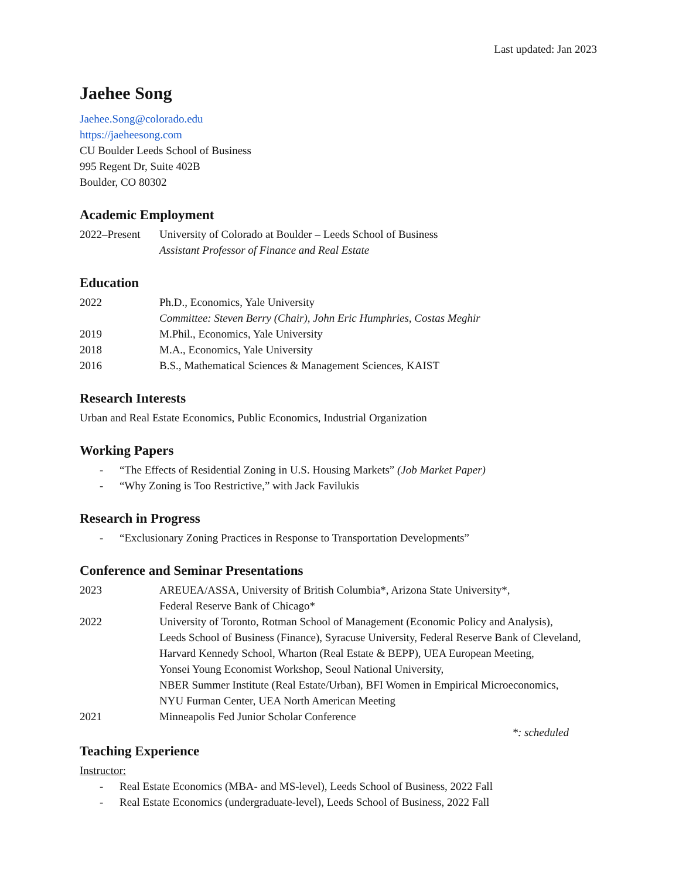Last updated: Jan 2023
Jaehee Song
Jaehee.Song@colorado.edu
https://jaeheesong.com
CU Boulder Leeds School of Business
995 Regent Dr, Suite 402B
Boulder, CO 80302
Academic Employment
2022–Present
University of Colorado at Boulder – Leeds School of Business
Assistant Professor of Finance and Real Estate
Education
2022 Ph.D., Economics, Yale University
Committee: Steven Berry (Chair), John Eric Humphries, Costas Meghir
2019 M.Phil., Economics, Yale University
2018 M.A., Economics, Yale University
2016 B.S., Mathematical Sciences & Management Sciences, KAIST
Research Interests
Urban and Real Estate Economics, Public Economics, Industrial Organization
Working Papers
- “The Effects of Residential Zoning in U.S. Housing Markets” (Job Market Paper)
- “Why Zoning is Too Restrictive,” with Jack Favilukis
Research in Progress
- “Exclusionary Zoning Practices in Response to Transportation Developments”
Conference and Seminar Presentations
2023 AREUEA/ASSA, University of British Columbia*, Arizona State University*,
Federal Reserve Bank of Chicago*
2022 University of Toronto, Rotman School of Management (Economic Policy and Analysis),
Leeds School of Business (Finance), Syracuse University, Federal Reserve Bank of Cleveland,
Harvard Kennedy School, Wharton (Real Estate & BEPP), UEA European Meeting,
Yonsei Young Economist Workshop, Seoul National University,
NBER Summer Institute (Real Estate/Urban), BFI Women in Empirical Microeconomics,
NYU Furman Center, UEA North American Meeting
2021 Minneapolis Fed Junior Scholar Conference
*: scheduled
Teaching Experience
Instructor:
- Real Estate Economics (MBA- and MS-level), Leeds School of Business, 2022 Fall
- Real Estate Economics (undergraduate-level), Leeds School of Business, 2022 Fall